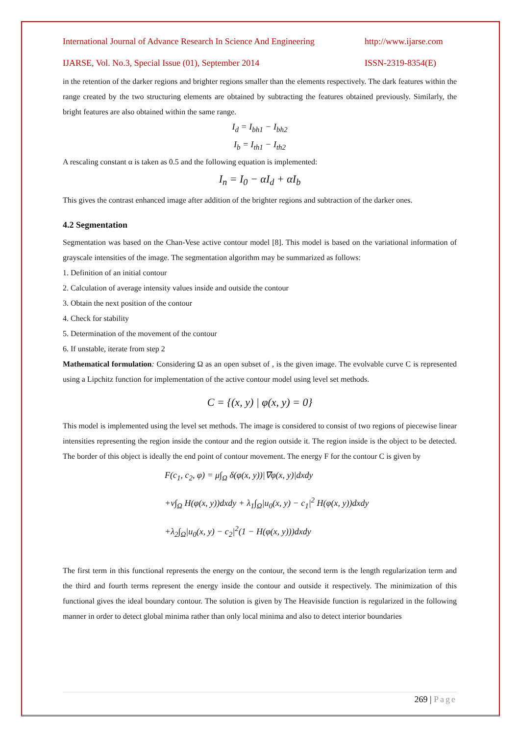International Journal of Advance Research In Science And Engineering http://www.ijarse.com
IJARSE, Vol. No.3, Special Issue (01), September 2014 ISSN-2319-8354(E)
in the retention of the darker regions and brighter regions smaller than the elements respectively. The dark features within the range created by the two structuring elements are obtained by subtracting the features obtained previously. Similarly, the bright features are also obtained within the same range.
I<sub>d</sub> = I<sub>bh1</sub> − I<sub>bh2</sub>
I<sub>b</sub> = I<sub>th1</sub> − I<sub>th2</sub>
A rescaling constant α is taken as 0.5 and the following equation is implemented:
I<sub>n</sub> = I<sub>0</sub> − αI<sub>d</sub> + αI<sub>b</sub>
This gives the contrast enhanced image after addition of the brighter regions and subtraction of the darker ones.
4.2 Segmentation
Segmentation was based on the Chan-Vese active contour model [8]. This model is based on the variational information of grayscale intensities of the image. The segmentation algorithm may be summarized as follows:
1. Definition of an initial contour
2. Calculation of average intensity values inside and outside the contour
3. Obtain the next position of the contour
4. Check for stability
5. Determination of the movement of the contour
6. If unstable, iterate from step 2
Mathematical formulation: Considering Ω as an open subset of , is the given image. The evolvable curve C is represented using a Lipchitz function for implementation of the active contour model using level set methods.
C = {(x, y) | φ(x, y) = 0}
This model is implemented using the level set methods. The image is considered to consist of two regions of piecewise linear intensities representing the region inside the contour and the region outside it. The region inside is the object to be detected. The border of this object is ideally the end point of contour movement. The energy F for the contour C is given by
F(c<sub>1</sub>, c<sub>2</sub>, φ) = μ∫<sub>Ω</sub> δ(φ(x, y))|∇φ(x, y)|dxdy
+ν∫<sub>Ω</sub> H(φ(x, y))dxdy + λ<sub>1</sub>∫<sub>Ω</sub>|u<sub>0</sub>(x, y) − c<sub>1</sub>|<sup>2</sup> H(φ(x, y))dxdy
+λ<sub>2</sub>∫<sub>Ω</sub>|u<sub>0</sub>(x, y) − c<sub>2</sub>|<sup>2</sup>(1 − H(φ(x, y)))dxdy
The first term in this functional represents the energy on the contour, the second term is the length regularization term and the third and fourth terms represent the energy inside the contour and outside it respectively. The minimization of this functional gives the ideal boundary contour. The solution is given by The Heaviside function is regularized in the following manner in order to detect global minima rather than only local minima and also to detect interior boundaries
269 | Page